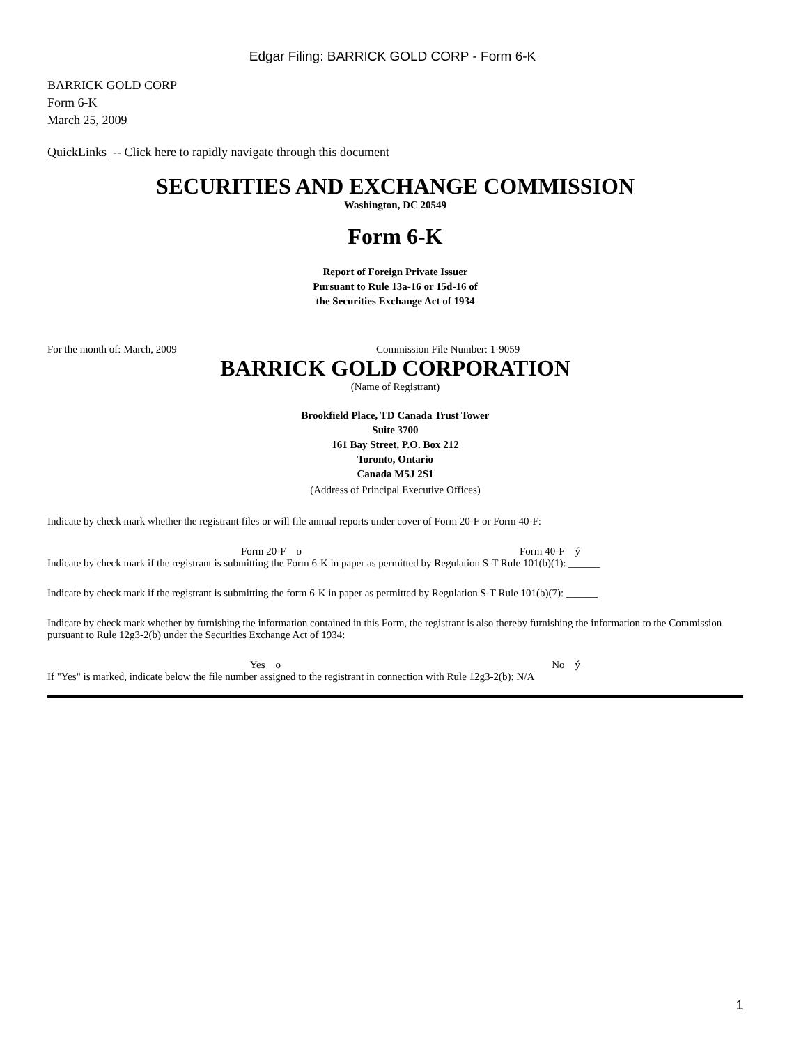Edgar Filing: BARRICK GOLD CORP - Form 6-K
BARRICK GOLD CORP
Form 6-K
March 25, 2009
QuickLinks -- Click here to rapidly navigate through this document
SECURITIES AND EXCHANGE COMMISSION
Washington, DC 20549
Form 6-K
Report of Foreign Private Issuer
Pursuant to Rule 13a-16 or 15d-16 of
the Securities Exchange Act of 1934
For the month of: March, 2009 Commission File Number: 1-9059
BARRICK GOLD CORPORATION
(Name of Registrant)
Brookfield Place, TD Canada Trust Tower
Suite 3700
161 Bay Street, P.O. Box 212
Toronto, Ontario
Canada M5J 2S1
(Address of Principal Executive Offices)
Indicate by check mark whether the registrant files or will file annual reports under cover of Form 20-F or Form 40-F:
Form 20-F o Form 40-F ý
Indicate by check mark if the registrant is submitting the Form 6-K in paper as permitted by Regulation S-T Rule 101(b)(1): ______
Indicate by check mark if the registrant is submitting the form 6-K in paper as permitted by Regulation S-T Rule 101(b)(7): ______
Indicate by check mark whether by furnishing the information contained in this Form, the registrant is also thereby furnishing the information to the Commission pursuant to Rule 12g3-2(b) under the Securities Exchange Act of 1934:
Yes o No ý
If "Yes" is marked, indicate below the file number assigned to the registrant in connection with Rule 12g3-2(b): N/A
1